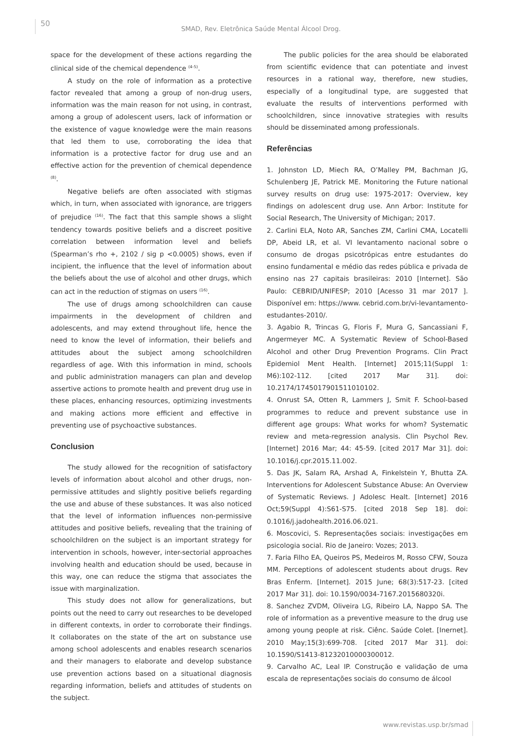50
SMAD, Rev. Eletrônica Saúde Mental Álcool Drog.
space for the development of these actions regarding the clinical side of the chemical dependence <sup>(4-5)</sup>.
A study on the role of information as a protective factor revealed that among a group of non-drug users, information was the main reason for not using, in contrast, among a group of adolescent users, lack of information or the existence of vague knowledge were the main reasons that led them to use, corroborating the idea that information is a protective factor for drug use and an effective action for the prevention of chemical dependence <sup>(8)</sup>.
Negative beliefs are often associated with stigmas which, in turn, when associated with ignorance, are triggers of prejudice <sup>(16)</sup>. The fact that this sample shows a slight tendency towards positive beliefs and a discreet positive correlation between information level and beliefs (Spearman’s rho +, 2102 / sig p <0.0005) shows, even if incipient, the influence that the level of information about the beliefs about the use of alcohol and other drugs, which can act in the reduction of stigmas on users <sup>(16)</sup>.
The use of drugs among schoolchildren can cause impairments in the development of children and adolescents, and may extend throughout life, hence the need to know the level of information, their beliefs and attitudes about the subject among schoolchildren regardless of age. With this information in mind, schools and public administration managers can plan and develop assertive actions to promote health and prevent drug use in these places, enhancing resources, optimizing investments and making actions more efficient and effective in preventing use of psychoactive substances.
Conclusion
The study allowed for the recognition of satisfactory levels of information about alcohol and other drugs, non-permissive attitudes and slightly positive beliefs regarding the use and abuse of these substances. It was also noticed that the level of information influences non-permissive attitudes and positive beliefs, revealing that the training of schoolchildren on the subject is an important strategy for intervention in schools, however, inter-sectorial approaches involving health and education should be used, because in this way, one can reduce the stigma that associates the issue with marginalization.
This study does not allow for generalizations, but points out the need to carry out researches to be developed in different contexts, in order to corroborate their findings. It collaborates on the state of the art on substance use among school adolescents and enables research scenarios and their managers to elaborate and develop substance use prevention actions based on a situational diagnosis regarding information, beliefs and attitudes of students on the subject.
The public policies for the area should be elaborated from scientific evidence that can potentiate and invest resources in a rational way, therefore, new studies, especially of a longitudinal type, are suggested that evaluate the results of interventions performed with schoolchildren, since innovative strategies with results should be disseminated among professionals.
Referências
1. Johnston LD, Miech RA, O’Malley PM, Bachman JG, Schulenberg JE, Patrick ME. Monitoring the Future national survey results on drug use: 1975-2017: Overview, key findings on adolescent drug use. Ann Arbor: Institute for Social Research, The University of Michigan; 2017.
2. Carlini ELA, Noto AR, Sanches ZM, Carlini CMA, Locatelli DP, Abeid LR, et al. VI levantamento nacional sobre o consumo de drogas psicotrópicas entre estudantes do ensino fundamental e médio das redes pública e privada de ensino nas 27 capitais brasileiras: 2010 [Internet]. São Paulo: CEBRID/UNIFESP; 2010 [Acesso 31 mar 2017 ]. Disponível em: https://www. cebrid.com.br/vi-levantamento-estudantes-2010/.
3. Agabio R, Trincas G, Floris F, Mura G, Sancassiani F, Angermeyer MC. A Systematic Review of School-Based Alcohol and other Drug Prevention Programs. Clin Pract Epidemiol Ment Health. [Internet] 2015;11(Suppl 1: M6):102-112. [cited 2017 Mar 31]. doi: 10.2174/1745017901511010102.
4. Onrust SA, Otten R, Lammers J, Smit F. School-based programmes to reduce and prevent substance use in different age groups: What works for whom? Systematic review and meta-regression analysis. Clin Psychol Rev. [Internet] 2016 Mar; 44: 45-59. [cited 2017 Mar 31]. doi: 10.1016/j.cpr.2015.11.002.
5. Das JK, Salam RA, Arshad A, Finkelstein Y, Bhutta ZA. Interventions for Adolescent Substance Abuse: An Overview of Systematic Reviews. J Adolesc Healt. [Internet] 2016 Oct;59(Suppl 4):S61-S75. [cited 2018 Sep 18]. doi: 0.1016/j.jadohealth.2016.06.021.
6. Moscovici, S. Representações sociais: investigações em psicologia social. Rio de Janeiro: Vozes; 2013.
7. Faria Filho EA, Queiros PS, Medeiros M, Rosso CFW, Souza MM. Perceptions of adolescent students about drugs. Rev Bras Enferm. [Internet]. 2015 June; 68(3):517-23. [cited 2017 Mar 31]. doi: 10.1590/0034-7167.2015680320i.
8. Sanchez ZVDM, Oliveira LG, Ribeiro LA, Nappo SA. The role of information as a preventive measure to the drug use among young people at risk. Ciênc. Saúde Colet. [Inernet]. 2010 May;15(3):699-708. [cited 2017 Mar 31]. doi: 10.1590/S1413-81232010000300012.
9. Carvalho AC, Leal IP. Construção e validação de uma escala de representações sociais do consumo de álcool
www.revistas.usp.br/smad